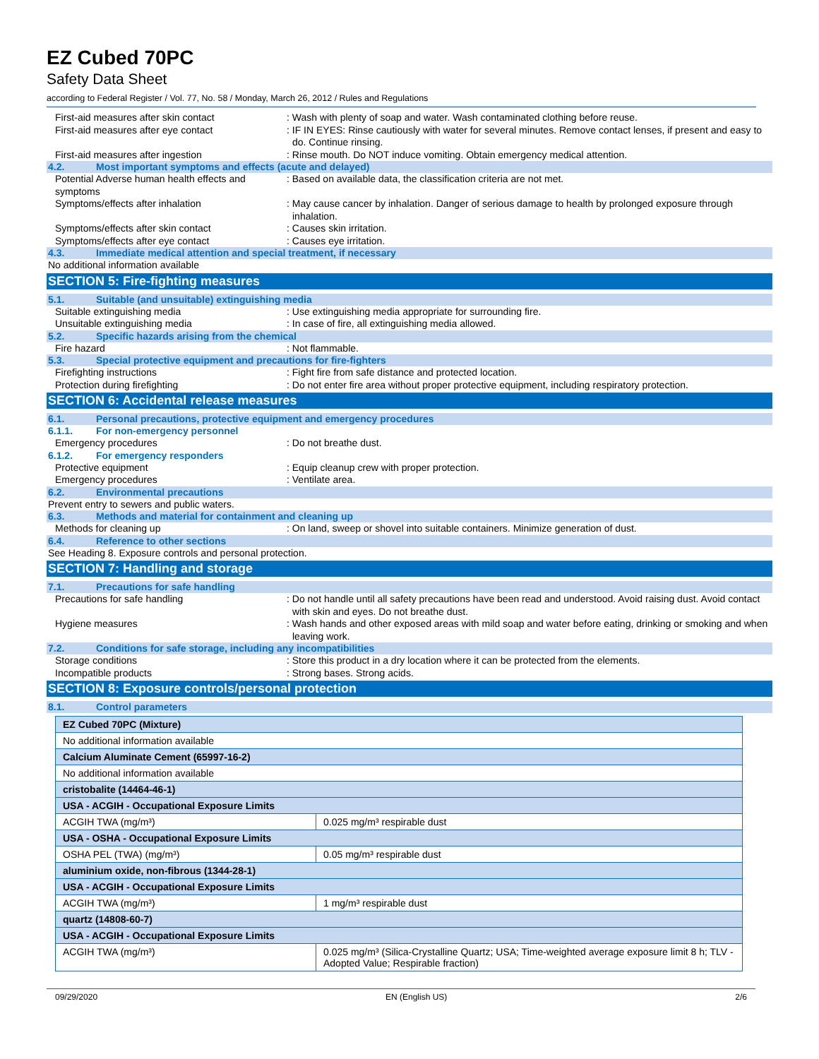EZ Cubed 70PC
Safety Data Sheet
according to Federal Register / Vol. 77, No. 58 / Monday, March 26, 2012 / Rules and Regulations
First-aid measures after skin contact : Wash with plenty of soap and water. Wash contaminated clothing before reuse.
First-aid measures after eye contact : IF IN EYES: Rinse cautiously with water for several minutes. Remove contact lenses, if present and easy to do. Continue rinsing.
First-aid measures after ingestion : Rinse mouth. Do NOT induce vomiting. Obtain emergency medical attention.
4.2. Most important symptoms and effects (acute and delayed)
Potential Adverse human health effects and symptoms
: Based on available data, the classification criteria are not met.
Symptoms/effects after inhalation : May cause cancer by inhalation. Danger of serious damage to health by prolonged exposure through inhalation.
Symptoms/effects after skin contact : Causes skin irritation.
Symptoms/effects after eye contact : Causes eye irritation.
4.3. Immediate medical attention and special treatment, if necessary
No additional information available
SECTION 5: Fire-fighting measures
5.1. Suitable (and unsuitable) extinguishing media
Suitable extinguishing media : Use extinguishing media appropriate for surrounding fire.
Unsuitable extinguishing media : In case of fire, all extinguishing media allowed.
5.2. Specific hazards arising from the chemical
Fire hazard : Not flammable.
5.3. Special protective equipment and precautions for fire-fighters
Firefighting instructions : Fight fire from safe distance and protected location.
Protection during firefighting : Do not enter fire area without proper protective equipment, including respiratory protection.
SECTION 6: Accidental release measures
6.1. Personal precautions, protective equipment and emergency procedures
6.1.1. For non-emergency personnel
Emergency procedures : Do not breathe dust.
6.1.2. For emergency responders
Protective equipment : Equip cleanup crew with proper protection.
Emergency procedures : Ventilate area.
6.2. Environmental precautions
Prevent entry to sewers and public waters.
6.3. Methods and material for containment and cleaning up
Methods for cleaning up : On land, sweep or shovel into suitable containers. Minimize generation of dust.
6.4. Reference to other sections
See Heading 8. Exposure controls and personal protection.
SECTION 7: Handling and storage
7.1. Precautions for safe handling
Precautions for safe handling : Do not handle until all safety precautions have been read and understood. Avoid raising dust. Avoid contact with skin and eyes. Do not breathe dust.
Hygiene measures : Wash hands and other exposed areas with mild soap and water before eating, drinking or smoking and when leaving work.
7.2. Conditions for safe storage, including any incompatibilities
Storage conditions : Store this product in a dry location where it can be protected from the elements.
Incompatible products : Strong bases. Strong acids.
SECTION 8: Exposure controls/personal protection
8.1. Control parameters
| EZ Cubed 70PC (Mixture) | |
| No additional information available | |
| Calcium Aluminate Cement (65997-16-2) | |
| No additional information available | |
| cristobalite (14464-46-1) | |
| USA - ACGIH - Occupational Exposure Limits | |
| ACGIH TWA (mg/m³) | 0.025 mg/m³ respirable dust |
| USA - OSHA - Occupational Exposure Limits | |
| OSHA PEL (TWA) (mg/m³) | 0.05 mg/m³ respirable dust |
| aluminium oxide, non-fibrous (1344-28-1) | |
| USA - ACGIH - Occupational Exposure Limits | |
| ACGIH TWA (mg/m³) | 1 mg/m³ respirable dust |
| quartz (14808-60-7) | |
| USA - ACGIH - Occupational Exposure Limits | |
| ACGIH TWA (mg/m³) | 0.025 mg/m³ (Silica-Crystalline Quartz; USA; Time-weighted average exposure limit 8 h; TLV - Adopted Value; Respirable fraction) |
09/29/2020 EN (English US) 2/6